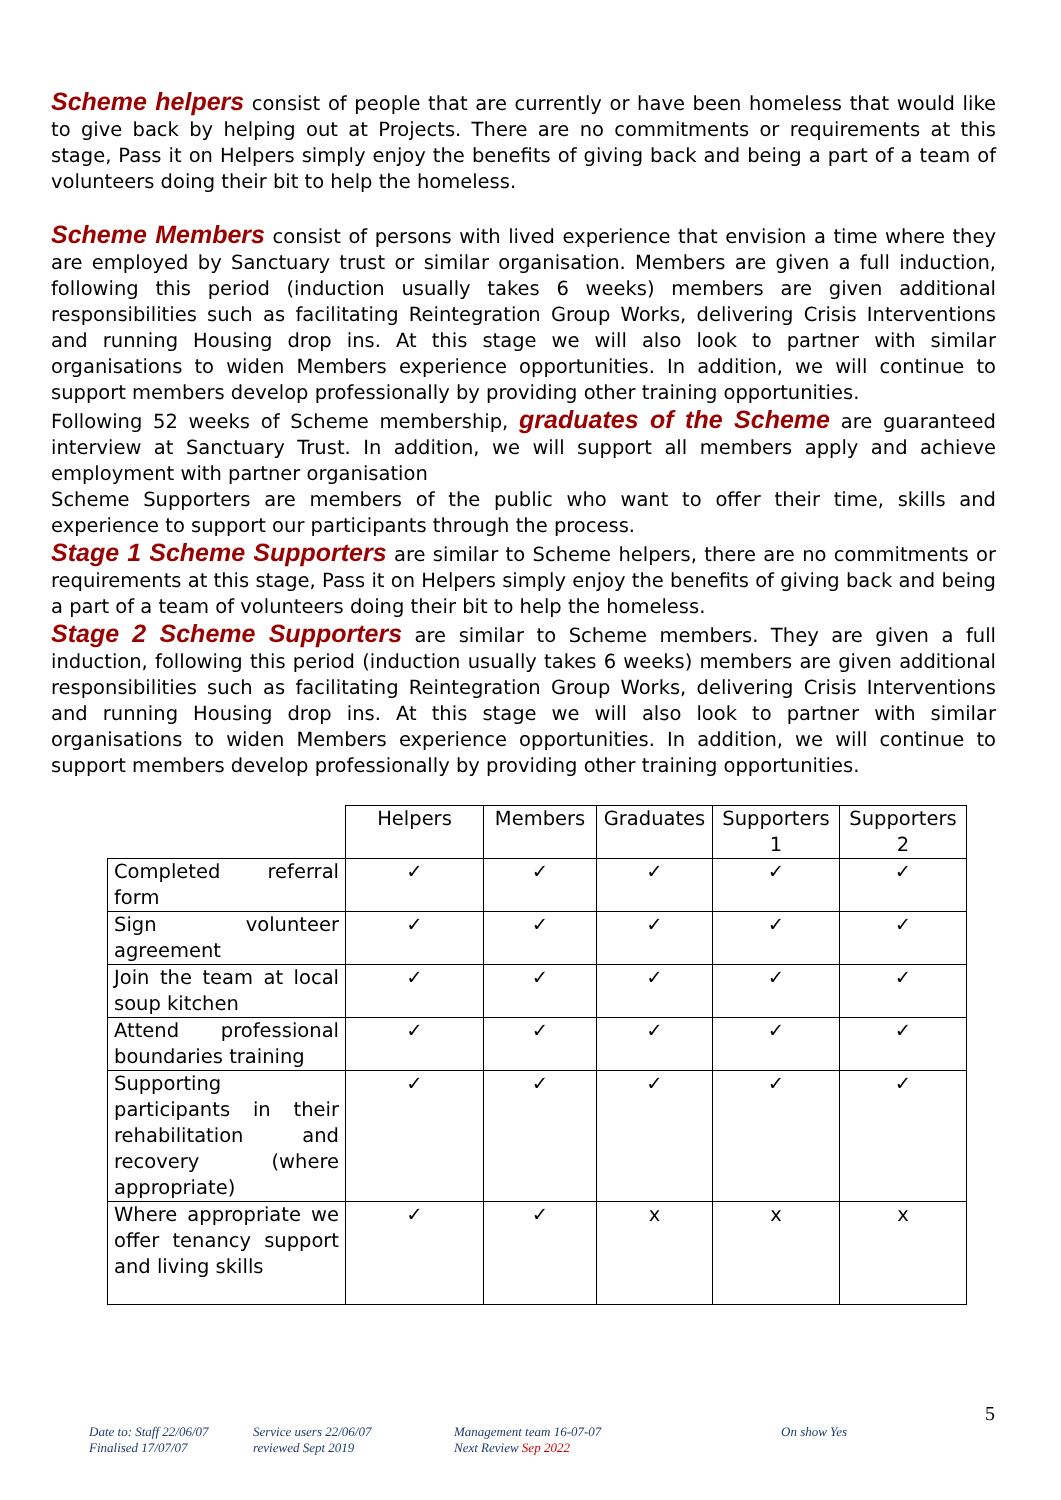Scheme helpers consist of people that are currently or have been homeless that would like to give back by helping out at Projects. There are no commitments or requirements at this stage, Pass it on Helpers simply enjoy the benefits of giving back and being a part of a team of volunteers doing their bit to help the homeless.
Scheme Members consist of persons with lived experience that envision a time where they are employed by Sanctuary trust or similar organisation. Members are given a full induction, following this period (induction usually takes 6 weeks) members are given additional responsibilities such as facilitating Reintegration Group Works, delivering Crisis Interventions and running Housing drop ins. At this stage we will also look to partner with similar organisations to widen Members experience opportunities. In addition, we will continue to support members develop professionally by providing other training opportunities.
Following 52 weeks of Scheme membership, graduates of the Scheme are guaranteed interview at Sanctuary Trust. In addition, we will support all members apply and achieve employment with partner organisation
Scheme Supporters are members of the public who want to offer their time, skills and experience to support our participants through the process.
Stage 1 Scheme Supporters are similar to Scheme helpers, there are no commitments or requirements at this stage, Pass it on Helpers simply enjoy the benefits of giving back and being a part of a team of volunteers doing their bit to help the homeless.
Stage 2 Scheme Supporters are similar to Scheme members. They are given a full induction, following this period (induction usually takes 6 weeks) members are given additional responsibilities such as facilitating Reintegration Group Works, delivering Crisis Interventions and running Housing drop ins. At this stage we will also look to partner with similar organisations to widen Members experience opportunities. In addition, we will continue to support members develop professionally by providing other training opportunities.
| | Helpers | Members | Graduates | Supporters 1 | Supporters 2 |
| --- | --- | --- | --- | --- | --- |
| Completed referral form | ✓ | ✓ | ✓ | ✓ | ✓ |
| Sign volunteer agreement | ✓ | ✓ | ✓ | ✓ | ✓ |
| Join the team at local soup kitchen | ✓ | ✓ | ✓ | ✓ | ✓ |
| Attend professional boundaries training | ✓ | ✓ | ✓ | ✓ | ✓ |
| Supporting participants in their rehabilitation and recovery (where appropriate) | ✓ | ✓ | ✓ | ✓ | ✓ |
| Where appropriate we offer tenancy support and living skills | ✓ | ✓ | x | x | x |
5
Date to: Staff 22/06/07
Finalised 17/07/07
Service users 22/06/07
reviewed Sept 2019
Management team 16-07-07
Next Review Sep 2022
On show Yes